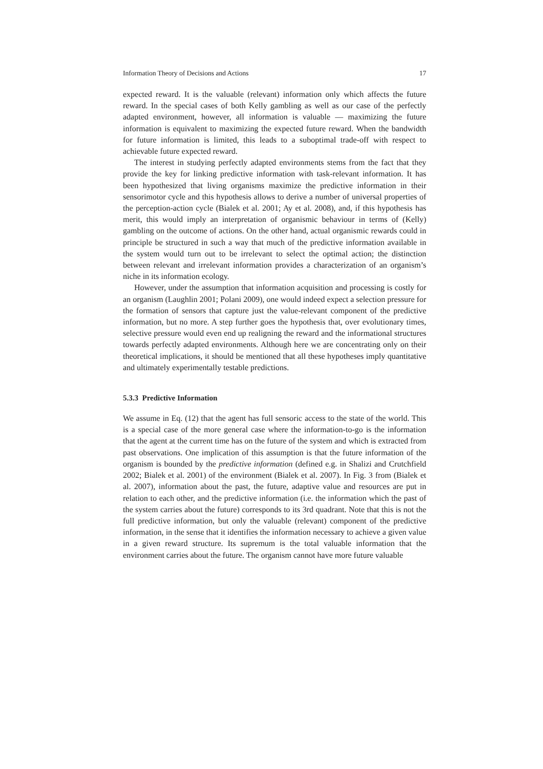Information Theory of Decisions and Actions 17
expected reward. It is the valuable (relevant) information only which affects the future reward. In the special cases of both Kelly gambling as well as our case of the perfectly adapted environment, however, all information is valuable — maximizing the future information is equivalent to maximizing the expected future reward. When the bandwidth for future information is limited, this leads to a suboptimal trade-off with respect to achievable future expected reward.
The interest in studying perfectly adapted environments stems from the fact that they provide the key for linking predictive information with task-relevant information. It has been hypothesized that living organisms maximize the predictive information in their sensorimotor cycle and this hypothesis allows to derive a number of universal properties of the perception-action cycle (Bialek et al. 2001; Ay et al. 2008), and, if this hypothesis has merit, this would imply an interpretation of organismic behaviour in terms of (Kelly) gambling on the outcome of actions. On the other hand, actual organismic rewards could in principle be structured in such a way that much of the predictive information available in the system would turn out to be irrelevant to select the optimal action; the distinction between relevant and irrelevant information provides a characterization of an organism’s niche in its information ecology.
However, under the assumption that information acquisition and processing is costly for an organism (Laughlin 2001; Polani 2009), one would indeed expect a selection pressure for the formation of sensors that capture just the value-relevant component of the predictive information, but no more. A step further goes the hypothesis that, over evolutionary times, selective pressure would even end up realigning the reward and the informational structures towards perfectly adapted environments. Although here we are concentrating only on their theoretical implications, it should be mentioned that all these hypotheses imply quantitative and ultimately experimentally testable predictions.
5.3.3 Predictive Information
We assume in Eq. (12) that the agent has full sensoric access to the state of the world. This is a special case of the more general case where the information-to-go is the information that the agent at the current time has on the future of the system and which is extracted from past observations. One implication of this assumption is that the future information of the organism is bounded by the predictive information (defined e.g. in Shalizi and Crutchfield 2002; Bialek et al. 2001) of the environment (Bialek et al. 2007). In Fig. 3 from (Bialek et al. 2007), information about the past, the future, adaptive value and resources are put in relation to each other, and the predictive information (i.e. the information which the past of the system carries about the future) corresponds to its 3rd quadrant. Note that this is not the full predictive information, but only the valuable (relevant) component of the predictive information, in the sense that it identifies the information necessary to achieve a given value in a given reward structure. Its supremum is the total valuable information that the environment carries about the future. The organism cannot have more future valuable